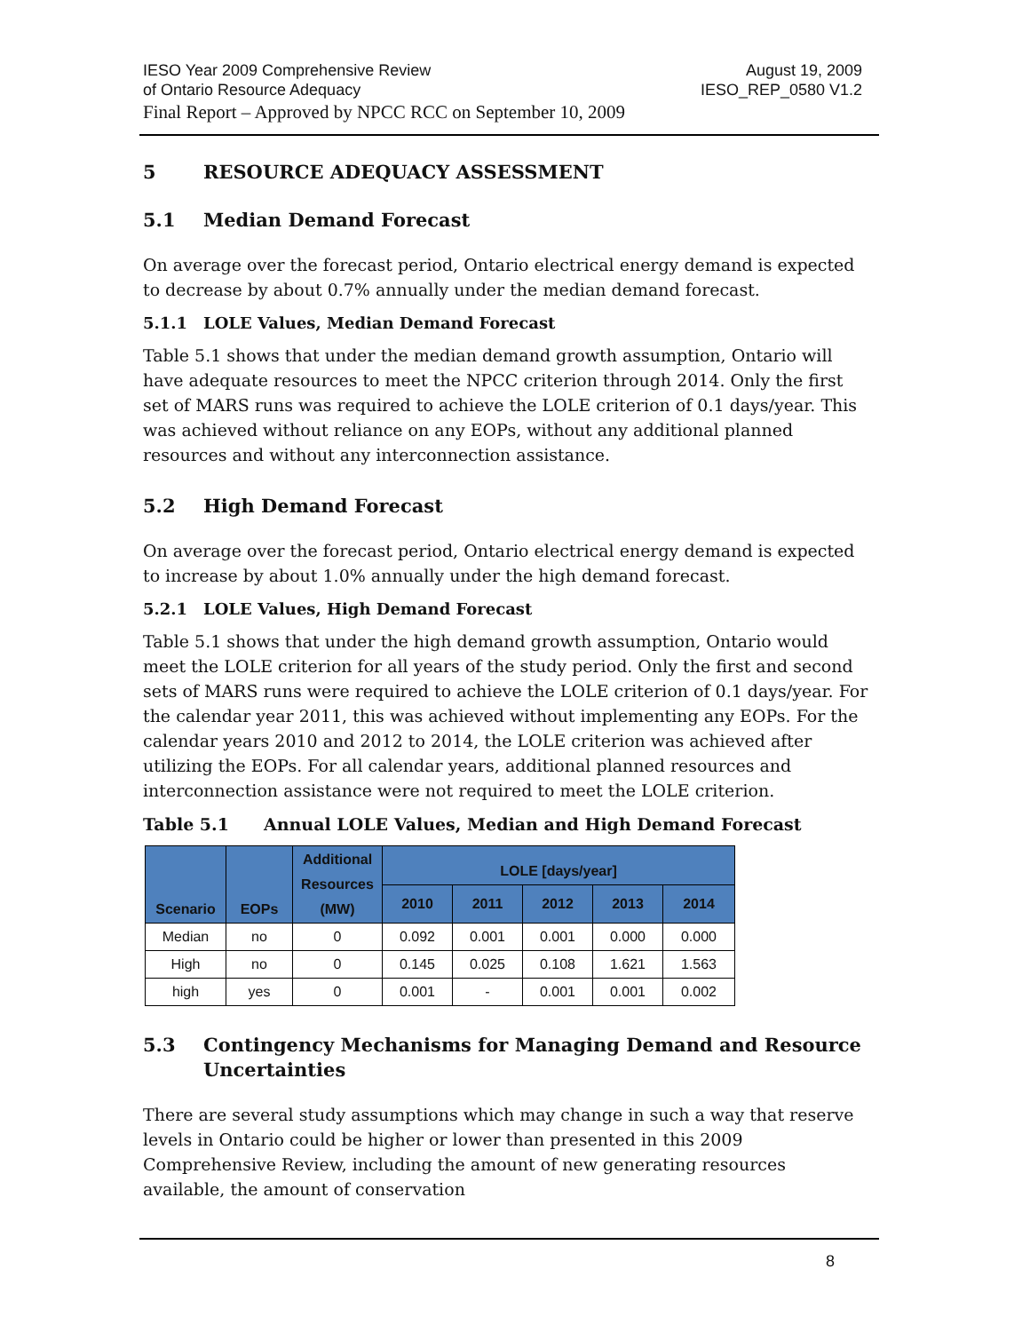August 19, 2009
IESO_REP_0580 V1.2
IESO Year 2009 Comprehensive Review
of Ontario Resource Adequacy
Final Report – Approved by NPCC RCC on September 10, 2009
5 RESOURCE ADEQUACY ASSESSMENT
5.1 Median Demand Forecast
On average over the forecast period, Ontario electrical energy demand is expected to decrease by about 0.7% annually under the median demand forecast.
5.1.1 LOLE Values, Median Demand Forecast
Table 5.1 shows that under the median demand growth assumption, Ontario will have adequate resources to meet the NPCC criterion through 2014. Only the first set of MARS runs was required to achieve the LOLE criterion of 0.1 days/year. This was achieved without reliance on any EOPs, without any additional planned resources and without any interconnection assistance.
5.2 High Demand Forecast
On average over the forecast period, Ontario electrical energy demand is expected to increase by about 1.0% annually under the high demand forecast.
5.2.1 LOLE Values, High Demand Forecast
Table 5.1 shows that under the high demand growth assumption, Ontario would meet the LOLE criterion for all years of the study period. Only the first and second sets of MARS runs were required to achieve the LOLE criterion of 0.1 days/year. For the calendar year 2011, this was achieved without implementing any EOPs. For the calendar years 2010 and 2012 to 2014, the LOLE criterion was achieved after utilizing the EOPs. For all calendar years, additional planned resources and interconnection assistance were not required to meet the LOLE criterion.
Table 5.1 Annual LOLE Values, Median and High Demand Forecast
| Scenario | EOPs | Additional Resources (MW) | LOLE [days/year] | | | | |
| --- | --- | --- | --- | --- | --- | --- | --- |
| | | | 2010 | 2011 | 2012 | 2013 | 2014 |
| Median | no | 0 | 0.092 | 0.001 | 0.001 | 0.000 | 0.000 |
| High | no | 0 | 0.145 | 0.025 | 0.108 | 1.621 | 1.563 |
| high | yes | 0 | 0.001 | - | 0.001 | 0.001 | 0.002 |
5.3 Contingency Mechanisms for Managing Demand and Resource Uncertainties
There are several study assumptions which may change in such a way that reserve levels in Ontario could be higher or lower than presented in this 2009 Comprehensive Review, including the amount of new generating resources available, the amount of conservation
8